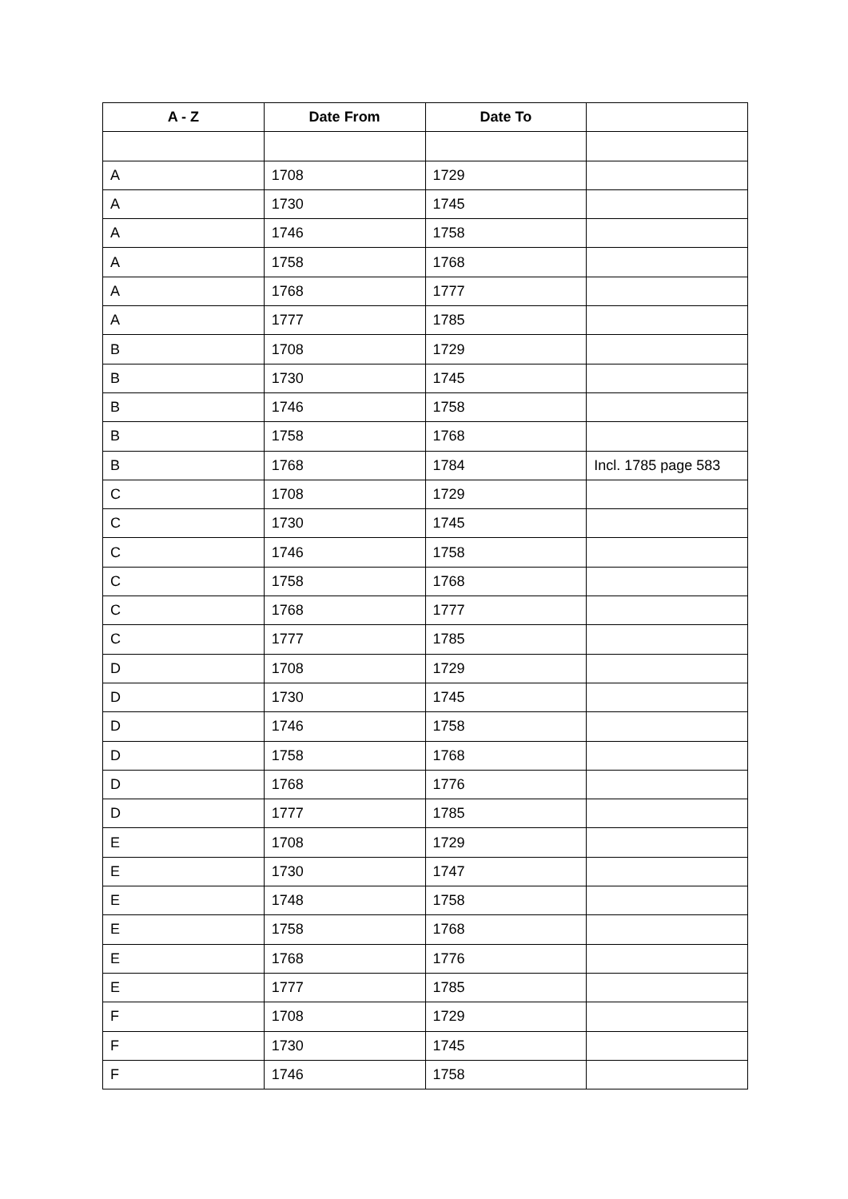| A - Z | Date From | Date To | |
| --- | --- | --- | --- |
| A | 1708 | 1729 | |
| A | 1730 | 1745 | |
| A | 1746 | 1758 | |
| A | 1758 | 1768 | |
| A | 1768 | 1777 | |
| A | 1777 | 1785 | |
| B | 1708 | 1729 | |
| B | 1730 | 1745 | |
| B | 1746 | 1758 | |
| B | 1758 | 1768 | |
| B | 1768 | 1784 | Incl. 1785 page 583 |
| C | 1708 | 1729 | |
| C | 1730 | 1745 | |
| C | 1746 | 1758 | |
| C | 1758 | 1768 | |
| C | 1768 | 1777 | |
| C | 1777 | 1785 | |
| D | 1708 | 1729 | |
| D | 1730 | 1745 | |
| D | 1746 | 1758 | |
| D | 1758 | 1768 | |
| D | 1768 | 1776 | |
| D | 1777 | 1785 | |
| E | 1708 | 1729 | |
| E | 1730 | 1747 | |
| E | 1748 | 1758 | |
| E | 1758 | 1768 | |
| E | 1768 | 1776 | |
| E | 1777 | 1785 | |
| F | 1708 | 1729 | |
| F | 1730 | 1745 | |
| F | 1746 | 1758 | |